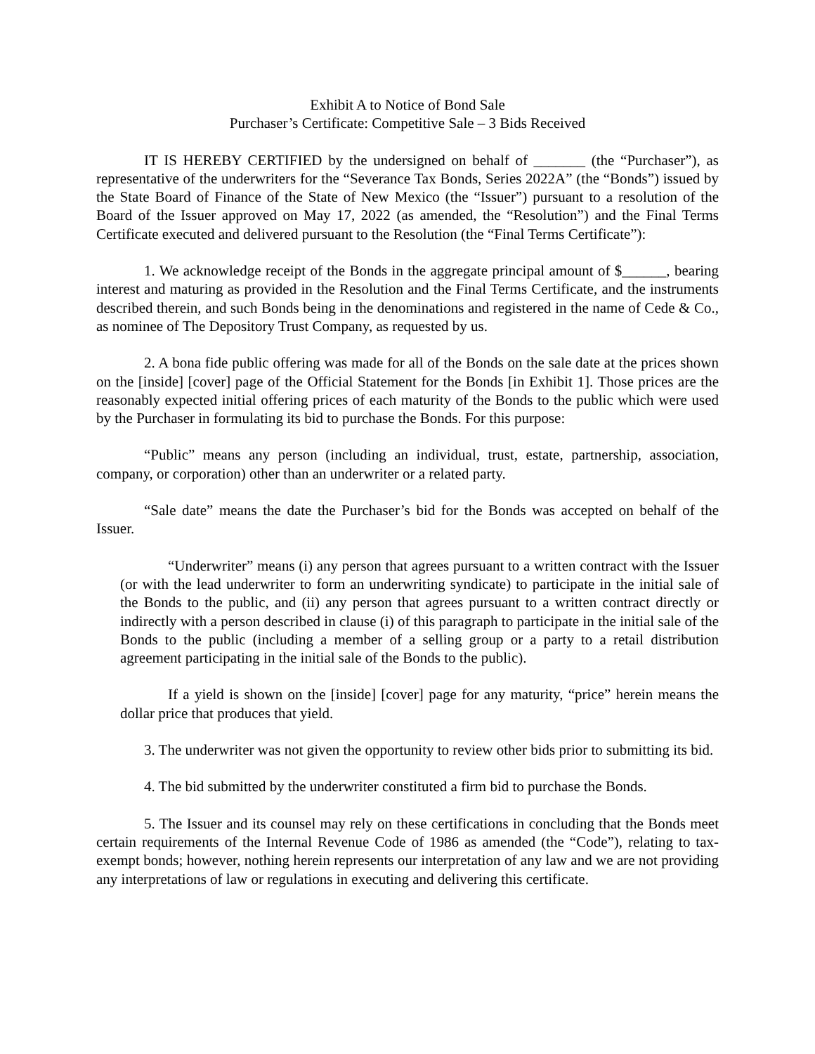Exhibit A to Notice of Bond Sale
Purchaser’s Certificate: Competitive Sale – 3 Bids Received
IT IS HEREBY CERTIFIED by the undersigned on behalf of _______ (the “Purchaser”), as representative of the underwriters for the “Severance Tax Bonds, Series 2022A” (the “Bonds”) issued by the State Board of Finance of the State of New Mexico (the “Issuer”) pursuant to a resolution of the Board of the Issuer approved on May 17, 2022 (as amended, the “Resolution”) and the Final Terms Certificate executed and delivered pursuant to the Resolution (the “Final Terms Certificate”):
1. We acknowledge receipt of the Bonds in the aggregate principal amount of $______, bearing interest and maturing as provided in the Resolution and the Final Terms Certificate, and the instruments described therein, and such Bonds being in the denominations and registered in the name of Cede & Co., as nominee of The Depository Trust Company, as requested by us.
2. A bona fide public offering was made for all of the Bonds on the sale date at the prices shown on the [inside] [cover] page of the Official Statement for the Bonds [in Exhibit 1]. Those prices are the reasonably expected initial offering prices of each maturity of the Bonds to the public which were used by the Purchaser in formulating its bid to purchase the Bonds. For this purpose:
“Public” means any person (including an individual, trust, estate, partnership, association, company, or corporation) other than an underwriter or a related party.
“Sale date” means the date the Purchaser’s bid for the Bonds was accepted on behalf of the Issuer.
“Underwriter” means (i) any person that agrees pursuant to a written contract with the Issuer (or with the lead underwriter to form an underwriting syndicate) to participate in the initial sale of the Bonds to the public, and (ii) any person that agrees pursuant to a written contract directly or indirectly with a person described in clause (i) of this paragraph to participate in the initial sale of the Bonds to the public (including a member of a selling group or a party to a retail distribution agreement participating in the initial sale of the Bonds to the public).
If a yield is shown on the [inside] [cover] page for any maturity, “price” herein means the dollar price that produces that yield.
3. The underwriter was not given the opportunity to review other bids prior to submitting its bid.
4. The bid submitted by the underwriter constituted a firm bid to purchase the Bonds.
5. The Issuer and its counsel may rely on these certifications in concluding that the Bonds meet certain requirements of the Internal Revenue Code of 1986 as amended (the “Code”), relating to tax-exempt bonds; however, nothing herein represents our interpretation of any law and we are not providing any interpretations of law or regulations in executing and delivering this certificate.